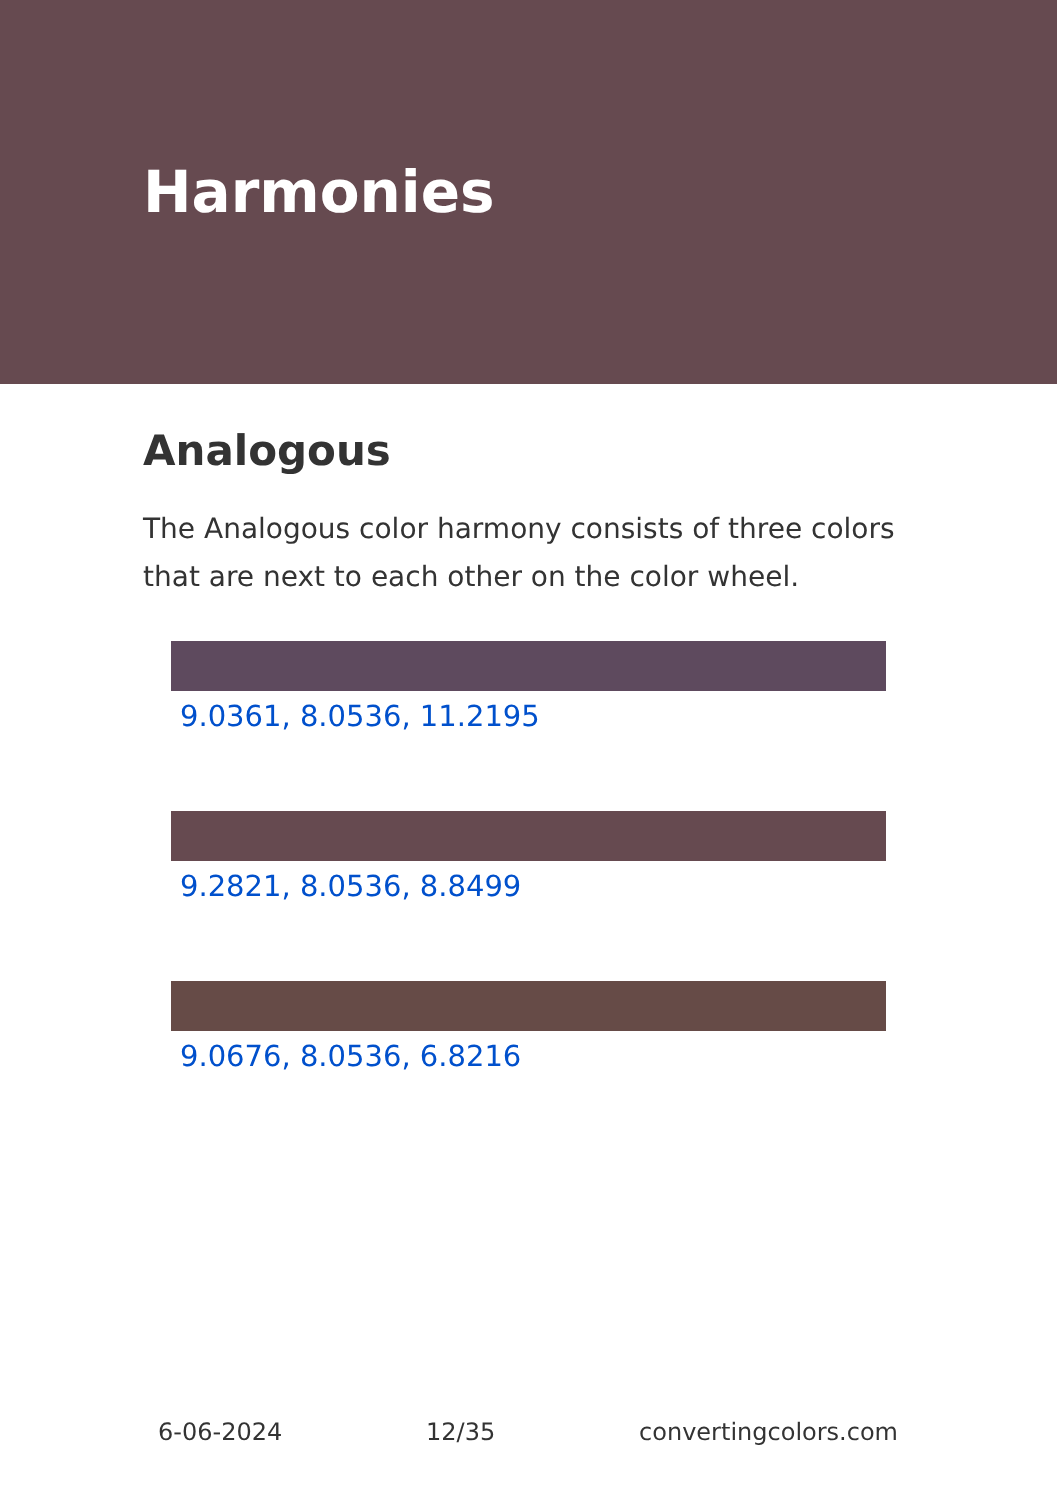Harmonies
Analogous
The Analogous color harmony consists of three colors that are next to each other on the color wheel.
9.0361, 8.0536, 11.2195
9.2821, 8.0536, 8.8499
9.0676, 8.0536, 6.8216
6-06-2024 12/35 convertingcolors.com